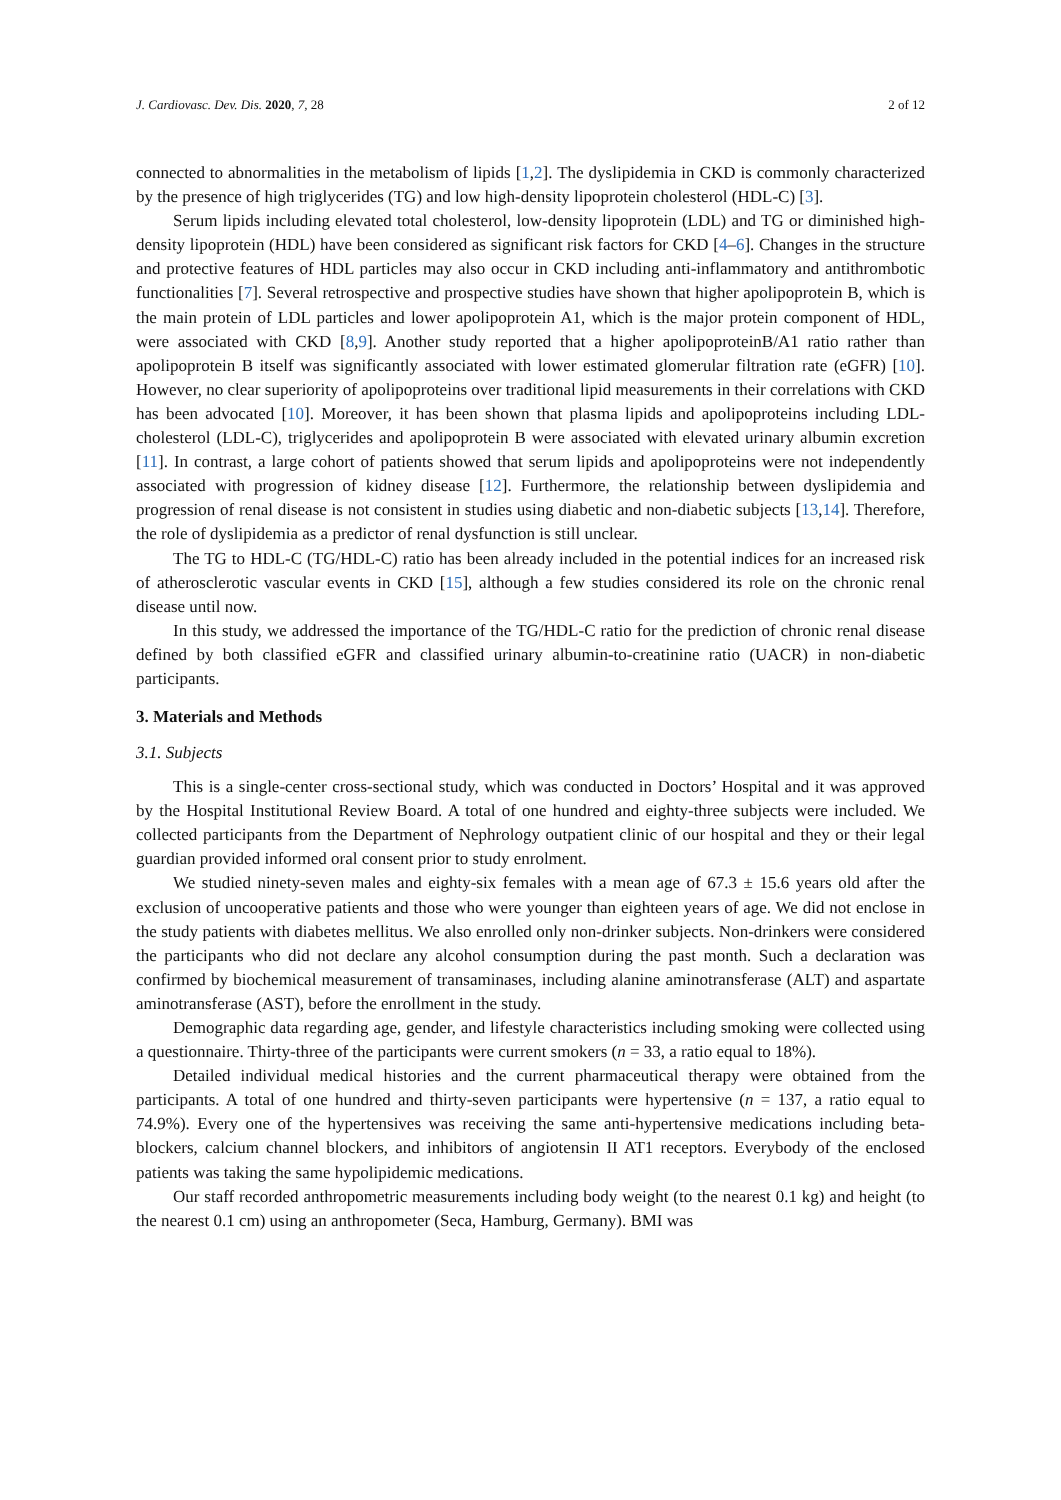J. Cardiovasc. Dev. Dis. 2020, 7, 28 2 of 12
connected to abnormalities in the metabolism of lipids [1,2]. The dyslipidemia in CKD is commonly characterized by the presence of high triglycerides (TG) and low high-density lipoprotein cholesterol (HDL-C) [3].
Serum lipids including elevated total cholesterol, low-density lipoprotein (LDL) and TG or diminished high-density lipoprotein (HDL) have been considered as significant risk factors for CKD [4–6]. Changes in the structure and protective features of HDL particles may also occur in CKD including anti-inflammatory and antithrombotic functionalities [7]. Several retrospective and prospective studies have shown that higher apolipoprotein B, which is the main protein of LDL particles and lower apolipoprotein A1, which is the major protein component of HDL, were associated with CKD [8,9]. Another study reported that a higher apolipoproteinB/A1 ratio rather than apolipoprotein B itself was significantly associated with lower estimated glomerular filtration rate (eGFR) [10]. However, no clear superiority of apolipoproteins over traditional lipid measurements in their correlations with CKD has been advocated [10]. Moreover, it has been shown that plasma lipids and apolipoproteins including LDL-cholesterol (LDL-C), triglycerides and apolipoprotein B were associated with elevated urinary albumin excretion [11]. In contrast, a large cohort of patients showed that serum lipids and apolipoproteins were not independently associated with progression of kidney disease [12]. Furthermore, the relationship between dyslipidemia and progression of renal disease is not consistent in studies using diabetic and non-diabetic subjects [13,14]. Therefore, the role of dyslipidemia as a predictor of renal dysfunction is still unclear.
The TG to HDL-C (TG/HDL-C) ratio has been already included in the potential indices for an increased risk of atherosclerotic vascular events in CKD [15], although a few studies considered its role on the chronic renal disease until now.
In this study, we addressed the importance of the TG/HDL-C ratio for the prediction of chronic renal disease defined by both classified eGFR and classified urinary albumin-to-creatinine ratio (UACR) in non-diabetic participants.
3. Materials and Methods
3.1. Subjects
This is a single-center cross-sectional study, which was conducted in Doctors’ Hospital and it was approved by the Hospital Institutional Review Board. A total of one hundred and eighty-three subjects were included. We collected participants from the Department of Nephrology outpatient clinic of our hospital and they or their legal guardian provided informed oral consent prior to study enrolment.
We studied ninety-seven males and eighty-six females with a mean age of 67.3 ± 15.6 years old after the exclusion of uncooperative patients and those who were younger than eighteen years of age. We did not enclose in the study patients with diabetes mellitus. We also enrolled only non-drinker subjects. Non-drinkers were considered the participants who did not declare any alcohol consumption during the past month. Such a declaration was confirmed by biochemical measurement of transaminases, including alanine aminotransferase (ALT) and aspartate aminotransferase (AST), before the enrollment in the study.
Demographic data regarding age, gender, and lifestyle characteristics including smoking were collected using a questionnaire. Thirty-three of the participants were current smokers (n = 33, a ratio equal to 18%).
Detailed individual medical histories and the current pharmaceutical therapy were obtained from the participants. A total of one hundred and thirty-seven participants were hypertensive (n = 137, a ratio equal to 74.9%). Every one of the hypertensives was receiving the same anti-hypertensive medications including beta-blockers, calcium channel blockers, and inhibitors of angiotensin II AT1 receptors. Everybody of the enclosed patients was taking the same hypolipidemic medications.
Our staff recorded anthropometric measurements including body weight (to the nearest 0.1 kg) and height (to the nearest 0.1 cm) using an anthropometer (Seca, Hamburg, Germany). BMI was